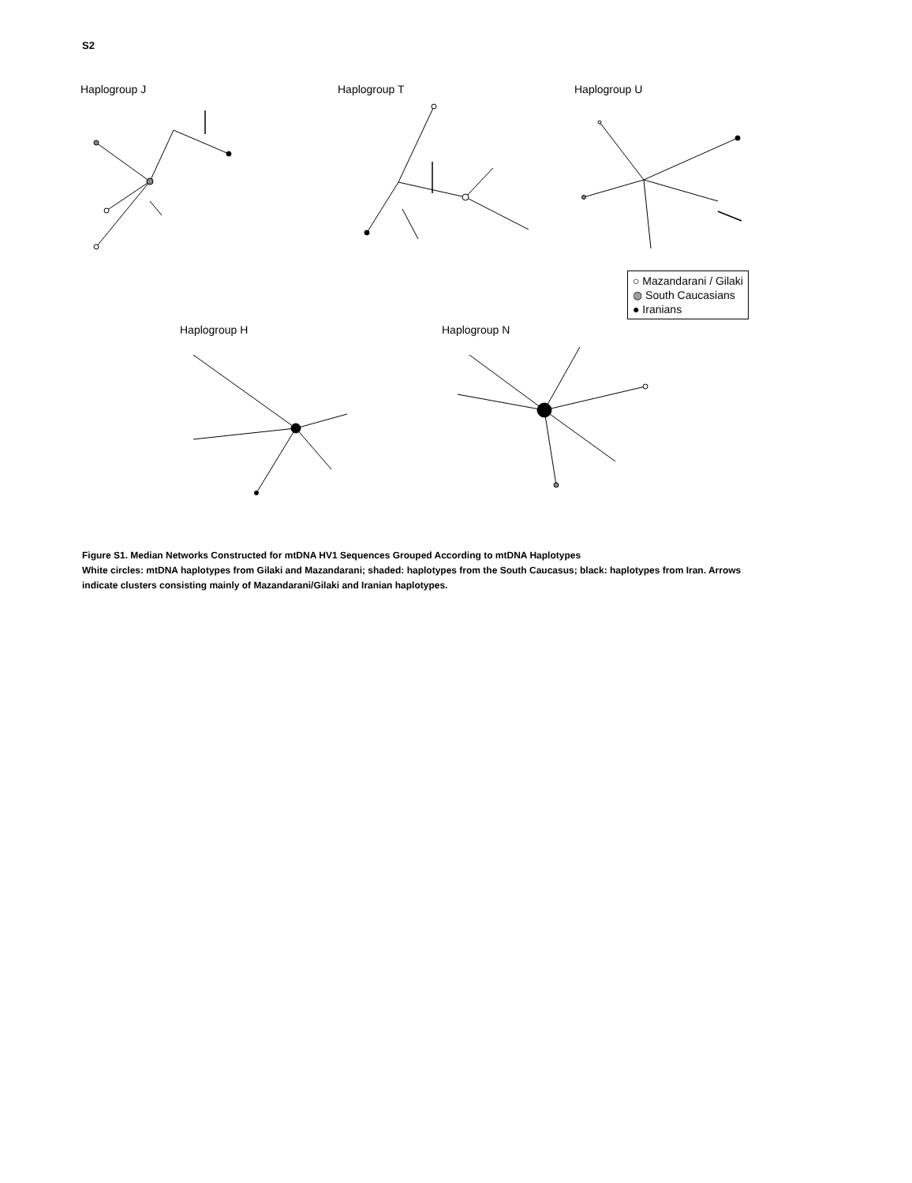S2
Haplogroup J Haplogroup T Haplogroup U
Haplogroup H Haplogroup N
○ Mazandarani / Gilaki
◍ South Caucasians
● Iranians
Figure S1. Median Networks Constructed for mtDNA HV1 Sequences Grouped According to mtDNA Haplotypes
White circles: mtDNA haplotypes from Gilaki and Mazandarani; shaded: haplotypes from the South Caucasus; black: haplotypes from Iran. Arrows indicate clusters consisting mainly of Mazandarani/Gilaki and Iranian haplotypes.